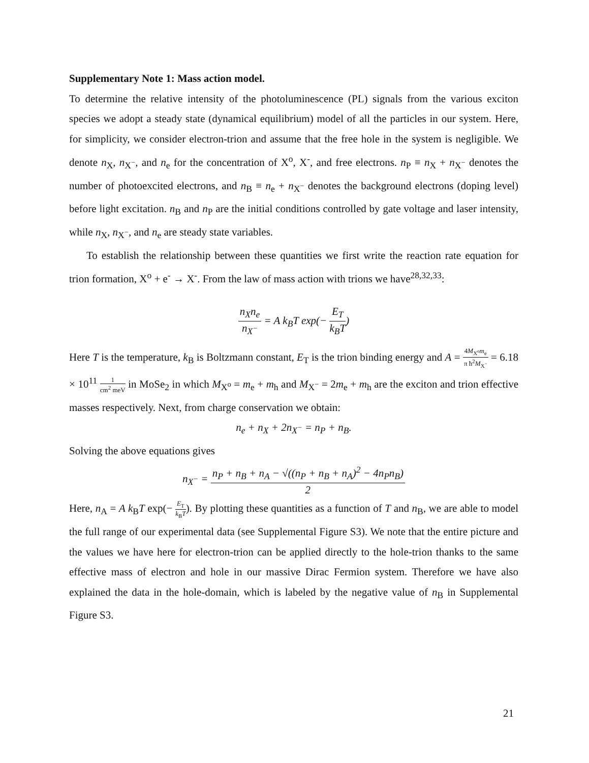Supplementary Note 1: Mass action model.
To determine the relative intensity of the photoluminescence (PL) signals from the various exciton species we adopt a steady state (dynamical equilibrium) model of all the particles in our system. Here, for simplicity, we consider electron-trion and assume that the free hole in the system is negligible. We denote n<sub>X</sub>, n<sub>X<sup>−</sup></sub>, and n<sub>e</sub> for the concentration of X<sup>o</sup>, X<sup>-</sup>, and free electrons. n<sub>P</sub> ≡ n<sub>X</sub> + n<sub>X<sup>−</sup></sub> denotes the number of photoexcited electrons, and n<sub>B</sub> ≡ n<sub>e</sub> + n<sub>X<sup>−</sup></sub> denotes the background electrons (doping level) before light excitation. n<sub>B</sub> and n<sub>P</sub> are the initial conditions controlled by gate voltage and laser intensity, while n<sub>X</sub>, n<sub>X<sup>−</sup></sub>, and n<sub>e</sub> are steady state variables.
To establish the relationship between these quantities we first write the reaction rate equation for trion formation, X<sup>o</sup> + e<sup>-</sup> → X<sup>-</sup>. From the law of mass action with trions we have<sup>28,32,33</sup>:
n<sub>X</sub>n<sub>e</sub> n<sub>X<sup>−</sup></sub> = A k<sub>B</sub>T exp(− E<sub>T</sub> k<sub>B</sub>T)
Here T is the temperature, k<sub>B</sub> is Boltzmann constant, E<sub>T</sub> is the trion binding energy and A = 4M<sub>X<sup>o</sup></sub>m<sub>e</sub> π ħ<sup>2</sup>M<sub>X<sup>−</sup></sub> = 6.18 × 10<sup>11</sup> 1 cm<sup>2</sup> meV in MoSe<sub>2</sub> in which M<sub>X<sup>o</sup></sub> = m<sub>e</sub> + m<sub>h</sub> and M<sub>X<sup>−</sup></sub> = 2m<sub>e</sub> + m<sub>h</sub> are the exciton and trion effective masses respectively. Next, from charge conservation we obtain:
n<sub>e</sub> + n<sub>X</sub> + 2n<sub>X<sup>−</sup></sub> = n<sub>P</sub> + n<sub>B</sub>.
Solving the above equations gives
n<sub>X<sup>−</sup></sub> = n<sub>P</sub> + n<sub>B</sub> + n<sub>A</sub> − √((n<sub>P</sub> + n<sub>B</sub> + n<sub>A</sub>)<sup>2</sup> − 4n<sub>P</sub>n<sub>B</sub>) 2
Here, n<sub>A</sub> = A k<sub>B</sub>T exp(− E<sub>T</sub> k<sub>B</sub>T). By plotting these quantities as a function of T and n<sub>B</sub>, we are able to model the full range of our experimental data (see Supplemental Figure S3). We note that the entire picture and the values we have here for electron-trion can be applied directly to the hole-trion thanks to the same effective mass of electron and hole in our massive Dirac Fermion system. Therefore we have also explained the data in the hole-domain, which is labeled by the negative value of n<sub>B</sub> in Supplemental Figure S3.
21